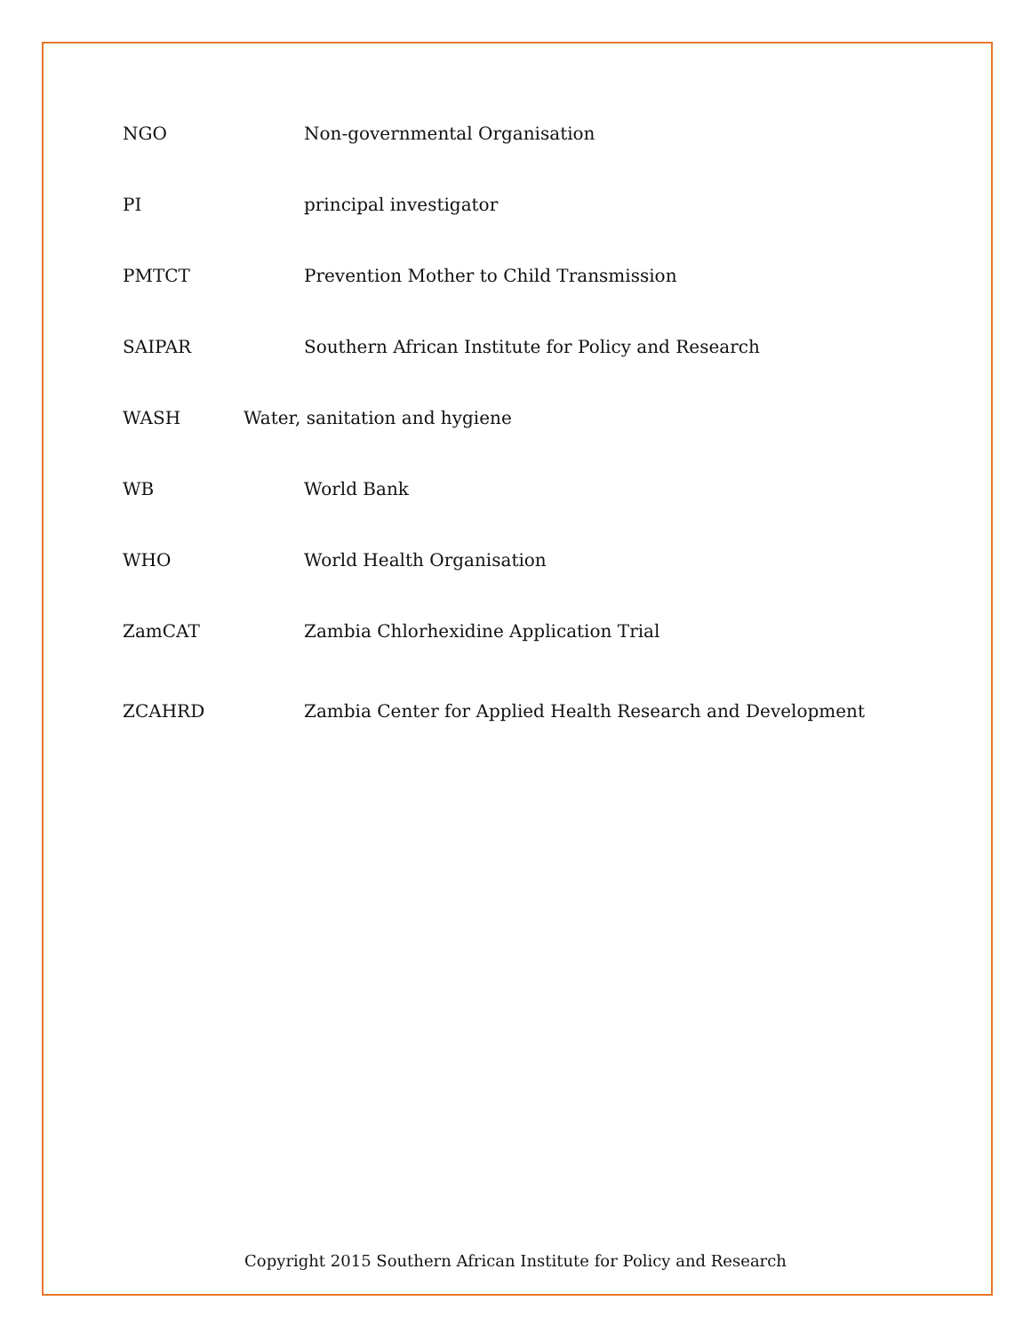NGO Non-governmental Organisation
PI principal investigator
PMTCT Prevention Mother to Child Transmission
SAIPAR Southern African Institute for Policy and Research
WASH Water, sanitation and hygiene
WB World Bank
WHO World Health Organisation
ZamCAT Zambia Chlorhexidine Application Trial
ZCAHRD Zambia Center for Applied Health Research and Development
Copyright 2015 Southern African Institute for Policy and Research